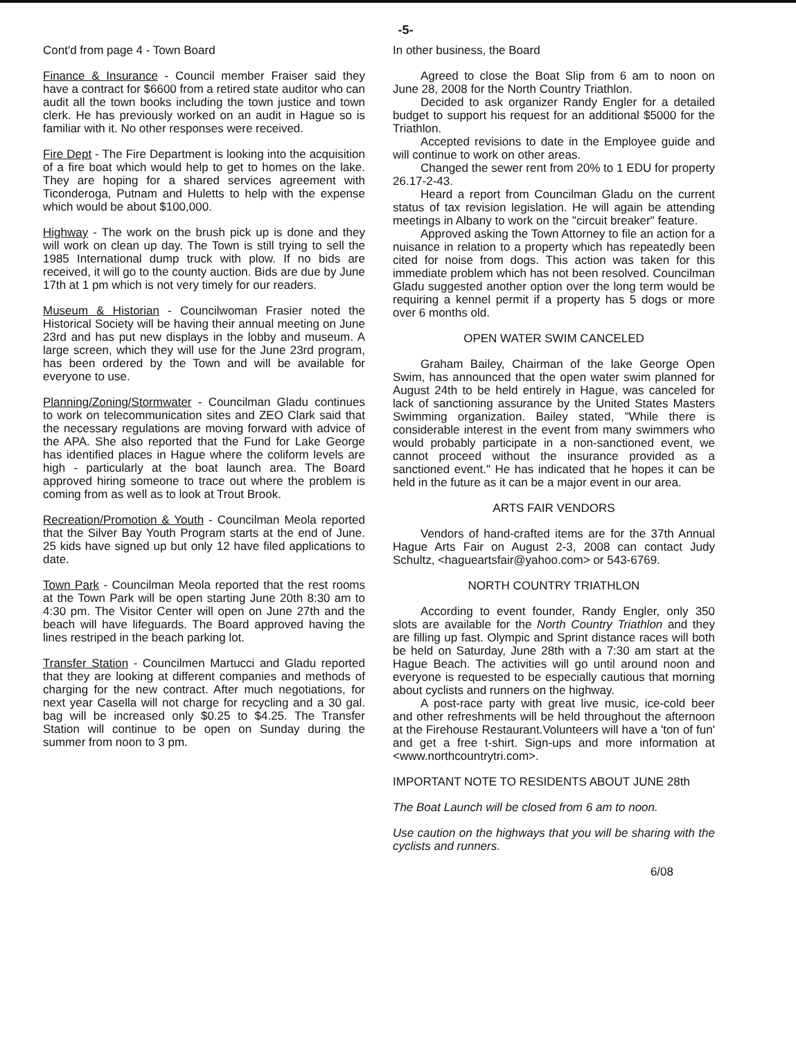-5-
Cont'd from page 4 - Town Board
Finance & Insurance - Council member Fraiser said they have a contract for $6600 from a retired state auditor who can audit all the town books including the town justice and town clerk. He has previously worked on an audit in Hague so is familiar with it. No other responses were received.
Fire Dept - The Fire Department is looking into the acquisition of a fire boat which would help to get to homes on the lake. They are hoping for a shared services agreement with Ticonderoga, Putnam and Huletts to help with the expense which would be about $100,000.
Highway - The work on the brush pick up is done and they will work on clean up day. The Town is still trying to sell the 1985 International dump truck with plow. If no bids are received, it will go to the county auction. Bids are due by June 17th at 1 pm which is not very timely for our readers.
Museum & Historian - Councilwoman Frasier noted the Historical Society will be having their annual meeting on June 23rd and has put new displays in the lobby and museum. A large screen, which they will use for the June 23rd program, has been ordered by the Town and will be available for everyone to use.
Planning/Zoning/Stormwater - Councilman Gladu continues to work on telecommunication sites and ZEO Clark said that the necessary regulations are moving forward with advice of the APA. She also reported that the Fund for Lake George has identified places in Hague where the coliform levels are high - particularly at the boat launch area. The Board approved hiring someone to trace out where the problem is coming from as well as to look at Trout Brook.
Recreation/Promotion & Youth - Councilman Meola reported that the Silver Bay Youth Program starts at the end of June. 25 kids have signed up but only 12 have filed applications to date.
Town Park - Councilman Meola reported that the rest rooms at the Town Park will be open starting June 20th 8:30 am to 4:30 pm. The Visitor Center will open on June 27th and the beach will have lifeguards. The Board approved having the lines restriped in the beach parking lot.
Transfer Station - Councilmen Martucci and Gladu reported that they are looking at different companies and methods of charging for the new contract. After much negotiations, for next year Casella will not charge for recycling and a 30 gal. bag will be increased only $0.25 to $4.25. The Transfer Station will continue to be open on Sunday during the summer from noon to 3 pm.
In other business, the Board
Agreed to close the Boat Slip from 6 am to noon on June 28, 2008 for the North Country Triathlon.
Decided to ask organizer Randy Engler for a detailed budget to support his request for an additional $5000 for the Triathlon.
Accepted revisions to date in the Employee guide and will continue to work on other areas.
Changed the sewer rent from 20% to 1 EDU for property 26.17-2-43.
Heard a report from Councilman Gladu on the current status of tax revision legislation. He will again be attending meetings in Albany to work on the "circuit breaker" feature.
Approved asking the Town Attorney to file an action for a nuisance in relation to a property which has repeatedly been cited for noise from dogs. This action was taken for this immediate problem which has not been resolved. Councilman Gladu suggested another option over the long term would be requiring a kennel permit if a property has 5 dogs or more over 6 months old.
OPEN WATER SWIM CANCELED
Graham Bailey, Chairman of the lake George Open Swim, has announced that the open water swim planned for August 24th to be held entirely in Hague, was canceled for lack of sanctioning assurance by the United States Masters Swimming organization. Bailey stated, "While there is considerable interest in the event from many swimmers who would probably participate in a non-sanctioned event, we cannot proceed without the insurance provided as a sanctioned event." He has indicated that he hopes it can be held in the future as it can be a major event in our area.
ARTS FAIR VENDORS
Vendors of hand-crafted items are for the 37th Annual Hague Arts Fair on August 2-3, 2008 can contact Judy Schultz, <hagueartsfair@yahoo.com> or 543-6769.
NORTH COUNTRY TRIATHLON
According to event founder, Randy Engler, only 350 slots are available for the North Country Triathlon and they are filling up fast. Olympic and Sprint distance races will both be held on Saturday, June 28th with a 7:30 am start at the Hague Beach. The activities will go until around noon and everyone is requested to be especially cautious that morning about cyclists and runners on the highway.
A post-race party with great live music, ice-cold beer and other refreshments will be held throughout the afternoon at the Firehouse Restaurant.Volunteers will have a 'ton of fun' and get a free t-shirt. Sign-ups and more information at <www.northcountrytri.com>.
IMPORTANT NOTE TO RESIDENTS ABOUT JUNE 28th
The Boat Launch will be closed from 6 am to noon.
Use caution on the highways that you will be sharing with the cyclists and runners.
6/08